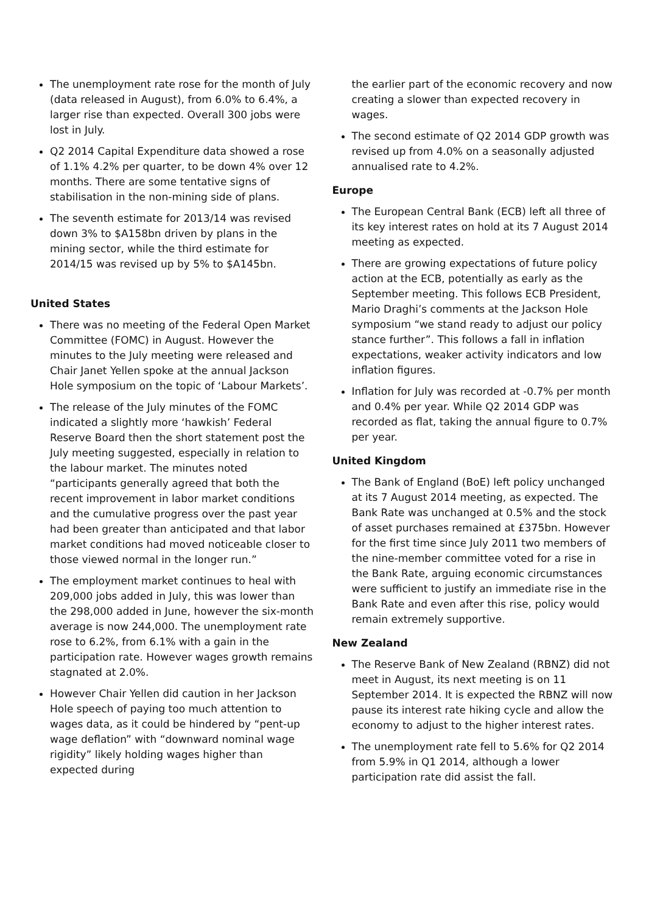The unemployment rate rose for the month of July (data released in August), from 6.0% to 6.4%, a larger rise than expected. Overall 300 jobs were lost in July.
Q2 2014 Capital Expenditure data showed a rose of 1.1% 4.2% per quarter, to be down 4% over 12 months. There are some tentative signs of stabilisation in the non-mining side of plans.
The seventh estimate for 2013/14 was revised down 3% to $A158bn driven by plans in the mining sector, while the third estimate for 2014/15 was revised up by 5% to $A145bn.
United States
There was no meeting of the Federal Open Market Committee (FOMC) in August. However the minutes to the July meeting were released and Chair Janet Yellen spoke at the annual Jackson Hole symposium on the topic of ‘Labour Markets’.
The release of the July minutes of the FOMC indicated a slightly more ‘hawkish’ Federal Reserve Board then the short statement post the July meeting suggested, especially in relation to the labour market. The minutes noted “participants generally agreed that both the recent improvement in labor market conditions and the cumulative progress over the past year had been greater than anticipated and that labor market conditions had moved noticeable closer to those viewed normal in the longer run.”
The employment market continues to heal with 209,000 jobs added in July, this was lower than the 298,000 added in June, however the six-month average is now 244,000. The unemployment rate rose to 6.2%, from 6.1% with a gain in the participation rate. However wages growth remains stagnated at 2.0%.
However Chair Yellen did caution in her Jackson Hole speech of paying too much attention to wages data, as it could be hindered by “pent-up wage deflation” with “downward nominal wage rigidity” likely holding wages higher than expected during
the earlier part of the economic recovery and now creating a slower than expected recovery in wages.
The second estimate of Q2 2014 GDP growth was revised up from 4.0% on a seasonally adjusted annualised rate to 4.2%.
Europe
The European Central Bank (ECB) left all three of its key interest rates on hold at its 7 August 2014 meeting as expected.
There are growing expectations of future policy action at the ECB, potentially as early as the September meeting. This follows ECB President, Mario Draghi’s comments at the Jackson Hole symposium “we stand ready to adjust our policy stance further”. This follows a fall in inflation expectations, weaker activity indicators and low inflation figures.
Inflation for July was recorded at -0.7% per month and 0.4% per year. While Q2 2014 GDP was recorded as flat, taking the annual figure to 0.7% per year.
United Kingdom
The Bank of England (BoE) left policy unchanged at its 7 August 2014 meeting, as expected. The Bank Rate was unchanged at 0.5% and the stock of asset purchases remained at £375bn. However for the first time since July 2011 two members of the nine-member committee voted for a rise in the Bank Rate, arguing economic circumstances were sufficient to justify an immediate rise in the Bank Rate and even after this rise, policy would remain extremely supportive.
New Zealand
The Reserve Bank of New Zealand (RBNZ) did not meet in August, its next meeting is on 11 September 2014. It is expected the RBNZ will now pause its interest rate hiking cycle and allow the economy to adjust to the higher interest rates.
The unemployment rate fell to 5.6% for Q2 2014 from 5.9% in Q1 2014, although a lower participation rate did assist the fall.